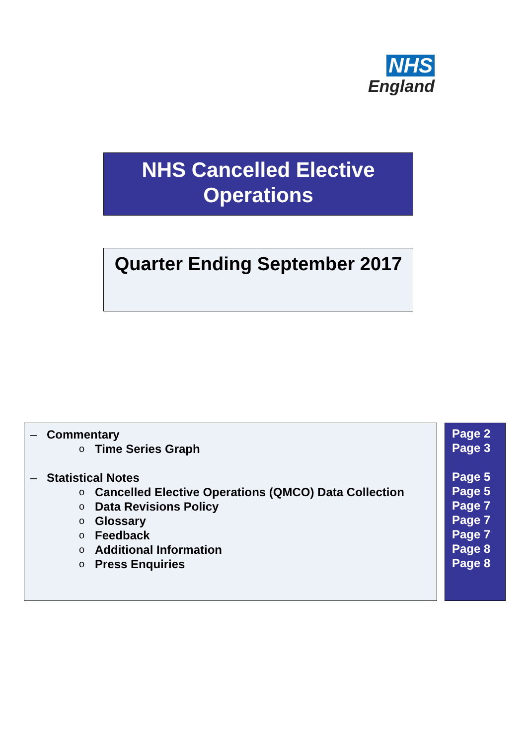NHS
England
NHS Cancelled Elective
Operations
Quarter Ending September 2017
– Commentary
o Time Series Graph
– Statistical Notes
o Cancelled Elective Operations (QMCO) Data Collection
o Data Revisions Policy
o Glossary
o Feedback
o Additional Information
o Press Enquiries
Page 2
Page 3
Page 5
Page 5
Page 7
Page 7
Page 7
Page 8
Page 8